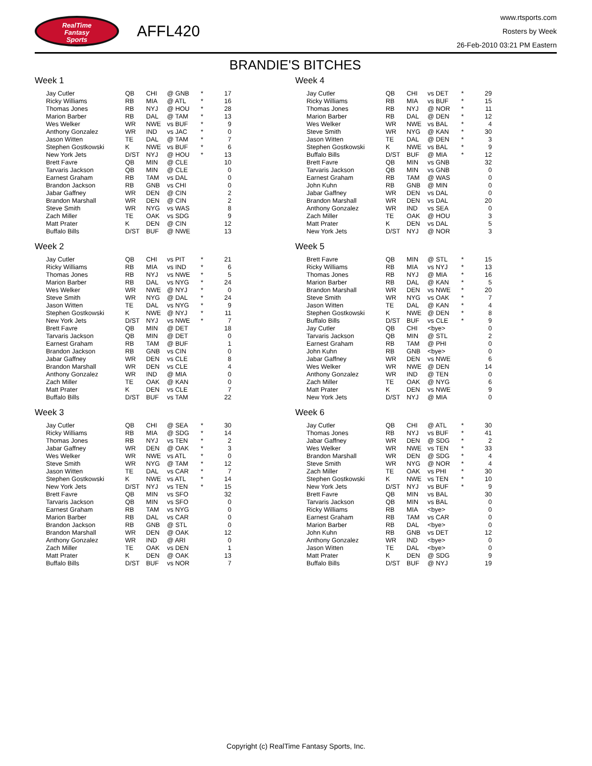RealTime
Fantasy
Sports
AFFL420
www.rtsports.com
Rosters by Week
26-Feb-2010 03:21 PM Eastern
BRANDIE'S BITCHES
Week 1
| Jay Cutler | QB | CHI | @ GNB | * | 17 |
| Ricky Williams | RB | MIA | @ ATL | * | 16 |
| Thomas Jones | RB | NYJ | @ HOU | * | 28 |
| Marion Barber | RB | DAL | @ TAM | * | 13 |
| Wes Welker | WR | NWE | vs BUF | * | 9 |
| Anthony Gonzalez | WR | IND | vs JAC | * | 0 |
| Jason Witten | TE | DAL | @ TAM | * | 7 |
| Stephen Gostkowski | K | NWE | vs BUF | * | 6 |
| New York Jets | D/ST | NYJ | @ HOU | * | 13 |
| Brett Favre | QB | MIN | @ CLE | | 10 |
| Tarvaris Jackson | QB | MIN | @ CLE | | 0 |
| Earnest Graham | RB | TAM | vs DAL | | 0 |
| Brandon Jackson | RB | GNB | vs CHI | | 0 |
| Jabar Gaffney | WR | DEN | @ CIN | | 2 |
| Brandon Marshall | WR | DEN | @ CIN | | 2 |
| Steve Smith | WR | NYG | vs WAS | | 8 |
| Zach Miller | TE | OAK | vs SDG | | 9 |
| Matt Prater | K | DEN | @ CIN | | 12 |
| Buffalo Bills | D/ST | BUF | @ NWE | | 13 |
Week 2
| Jay Cutler | QB | CHI | vs PIT | * | 21 |
| Ricky Williams | RB | MIA | vs IND | * | 6 |
| Thomas Jones | RB | NYJ | vs NWE | * | 5 |
| Marion Barber | RB | DAL | vs NYG | * | 24 |
| Wes Welker | WR | NWE | @ NYJ | * | 0 |
| Steve Smith | WR | NYG | @ DAL | * | 24 |
| Jason Witten | TE | DAL | vs NYG | * | 9 |
| Stephen Gostkowski | K | NWE | @ NYJ | * | 11 |
| New York Jets | D/ST | NYJ | vs NWE | * | 7 |
| Brett Favre | QB | MIN | @ DET | | 18 |
| Tarvaris Jackson | QB | MIN | @ DET | | 0 |
| Earnest Graham | RB | TAM | @ BUF | | 1 |
| Brandon Jackson | RB | GNB | vs CIN | | 0 |
| Jabar Gaffney | WR | DEN | vs CLE | | 8 |
| Brandon Marshall | WR | DEN | vs CLE | | 4 |
| Anthony Gonzalez | WR | IND | @ MIA | | 0 |
| Zach Miller | TE | OAK | @ KAN | | 0 |
| Matt Prater | K | DEN | vs CLE | | 7 |
| Buffalo Bills | D/ST | BUF | vs TAM | | 22 |
Week 3
| Jay Cutler | QB | CHI | @ SEA | * | 30 |
| Ricky Williams | RB | MIA | @ SDG | * | 14 |
| Thomas Jones | RB | NYJ | vs TEN | * | 2 |
| Jabar Gaffney | WR | DEN | @ OAK | * | 3 |
| Wes Welker | WR | NWE | vs ATL | * | 0 |
| Steve Smith | WR | NYG | @ TAM | * | 12 |
| Jason Witten | TE | DAL | vs CAR | * | 7 |
| Stephen Gostkowski | K | NWE | vs ATL | * | 14 |
| New York Jets | D/ST | NYJ | vs TEN | * | 15 |
| Brett Favre | QB | MIN | vs SFO | | 32 |
| Tarvaris Jackson | QB | MIN | vs SFO | | 0 |
| Earnest Graham | RB | TAM | vs NYG | | 0 |
| Marion Barber | RB | DAL | vs CAR | | 0 |
| Brandon Jackson | RB | GNB | @ STL | | 0 |
| Brandon Marshall | WR | DEN | @ OAK | | 12 |
| Anthony Gonzalez | WR | IND | @ ARI | | 0 |
| Zach Miller | TE | OAK | vs DEN | | 1 |
| Matt Prater | K | DEN | @ OAK | | 13 |
| Buffalo Bills | D/ST | BUF | vs NOR | | 7 |
Week 4
| Jay Cutler | QB | CHI | vs DET | * | 29 |
| Ricky Williams | RB | MIA | vs BUF | * | 15 |
| Thomas Jones | RB | NYJ | @ NOR | * | 11 |
| Marion Barber | RB | DAL | @ DEN | * | 12 |
| Wes Welker | WR | NWE | vs BAL | * | 4 |
| Steve Smith | WR | NYG | @ KAN | * | 30 |
| Jason Witten | TE | DAL | @ DEN | * | 3 |
| Stephen Gostkowski | K | NWE | vs BAL | * | 9 |
| Buffalo Bills | D/ST | BUF | @ MIA | * | 12 |
| Brett Favre | QB | MIN | vs GNB | | 32 |
| Tarvaris Jackson | QB | MIN | vs GNB | | 0 |
| Earnest Graham | RB | TAM | @ WAS | | 0 |
| John Kuhn | RB | GNB | @ MIN | | 0 |
| Jabar Gaffney | WR | DEN | vs DAL | | 0 |
| Brandon Marshall | WR | DEN | vs DAL | | 20 |
| Anthony Gonzalez | WR | IND | vs SEA | | 0 |
| Zach Miller | TE | OAK | @ HOU | | 3 |
| Matt Prater | K | DEN | vs DAL | | 5 |
| New York Jets | D/ST | NYJ | @ NOR | | 3 |
Week 5
| Brett Favre | QB | MIN | @ STL | * | 15 |
| Ricky Williams | RB | MIA | vs NYJ | * | 13 |
| Thomas Jones | RB | NYJ | @ MIA | * | 16 |
| Marion Barber | RB | DAL | @ KAN | * | 5 |
| Brandon Marshall | WR | DEN | vs NWE | * | 20 |
| Steve Smith | WR | NYG | vs OAK | * | 7 |
| Jason Witten | TE | DAL | @ KAN | * | 4 |
| Stephen Gostkowski | K | NWE | @ DEN | * | 8 |
| Buffalo Bills | D/ST | BUF | vs CLE | * | 9 |
| Jay Cutler | QB | CHI | <bye> | | 0 |
| Tarvaris Jackson | QB | MIN | @ STL | | 2 |
| Earnest Graham | RB | TAM | @ PHI | | 0 |
| John Kuhn | RB | GNB | <bye> | | 0 |
| Jabar Gaffney | WR | DEN | vs NWE | | 6 |
| Wes Welker | WR | NWE | @ DEN | | 14 |
| Anthony Gonzalez | WR | IND | @ TEN | | 0 |
| Zach Miller | TE | OAK | @ NYG | | 6 |
| Matt Prater | K | DEN | vs NWE | | 9 |
| New York Jets | D/ST | NYJ | @ MIA | | 0 |
Week 6
| Jay Cutler | QB | CHI | @ ATL | * | 30 |
| Thomas Jones | RB | NYJ | vs BUF | * | 41 |
| Jabar Gaffney | WR | DEN | @ SDG | * | 2 |
| Wes Welker | WR | NWE | vs TEN | * | 33 |
| Brandon Marshall | WR | DEN | @ SDG | * | 4 |
| Steve Smith | WR | NYG | @ NOR | * | 4 |
| Zach Miller | TE | OAK | vs PHI | * | 30 |
| Stephen Gostkowski | K | NWE | vs TEN | * | 10 |
| New York Jets | D/ST | NYJ | vs BUF | * | 9 |
| Brett Favre | QB | MIN | vs BAL | | 30 |
| Tarvaris Jackson | QB | MIN | vs BAL | | 0 |
| Ricky Williams | RB | MIA | <bye> | | 0 |
| Earnest Graham | RB | TAM | vs CAR | | 0 |
| Marion Barber | RB | DAL | <bye> | | 0 |
| John Kuhn | RB | GNB | vs DET | | 12 |
| Anthony Gonzalez | WR | IND | <bye> | | 0 |
| Jason Witten | TE | DAL | <bye> | | 0 |
| Matt Prater | K | DEN | @ SDG | | 9 |
| Buffalo Bills | D/ST | BUF | @ NYJ | | 19 |
Copyright (c) RealTime Fantasy Sports, Inc.